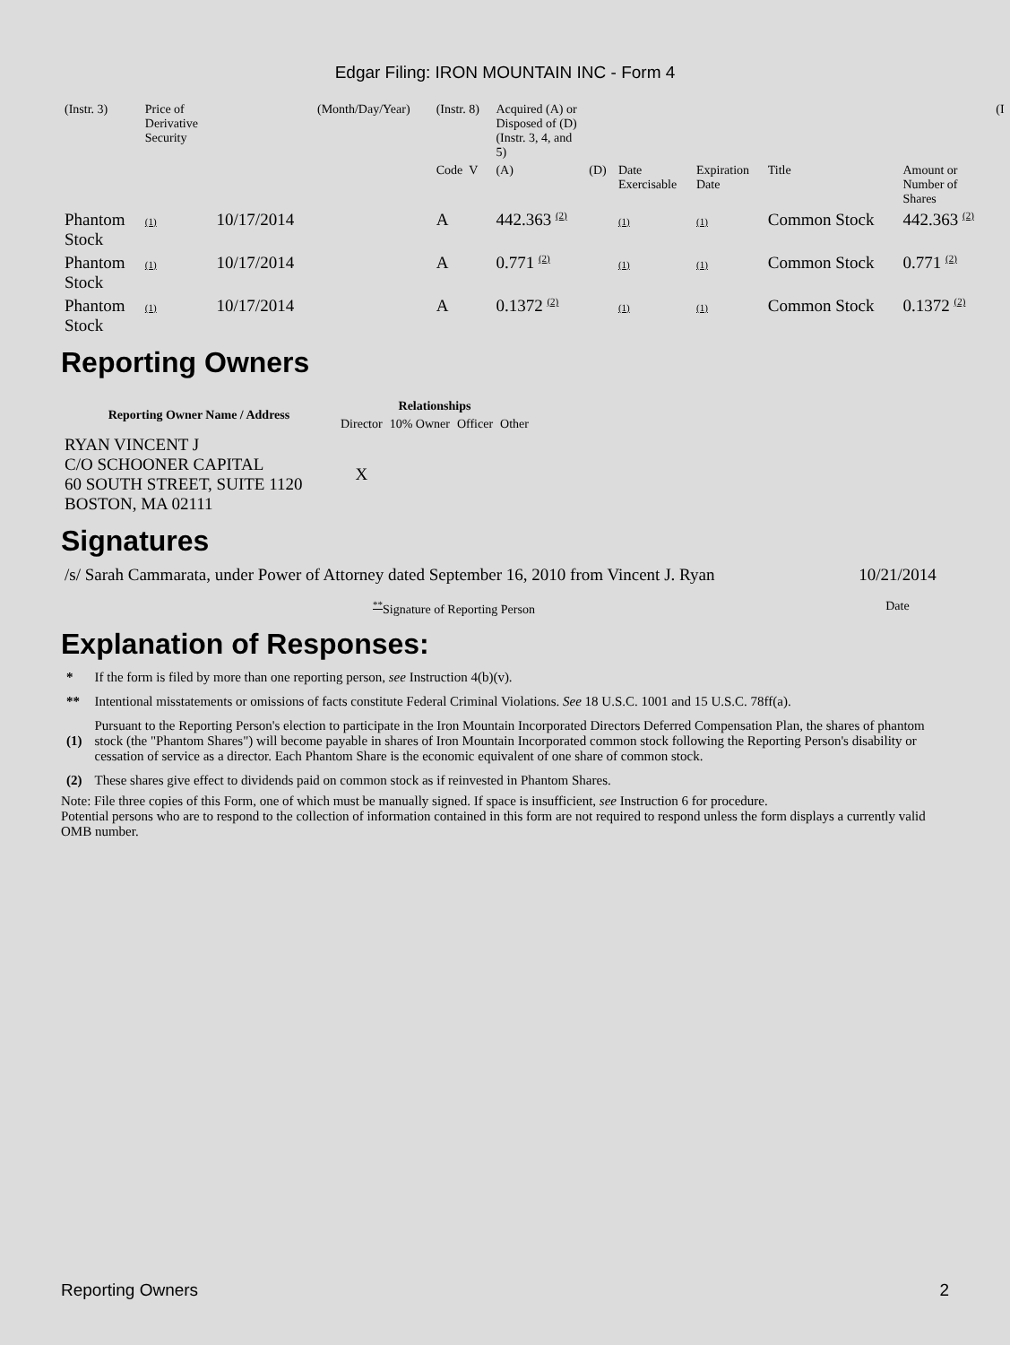Edgar Filing: IRON MOUNTAIN INC - Form 4
| (Instr. 3) | Price of Derivative Security | | (Month/Day/Year) | (Instr. 8) | Acquired (A) or Disposed of (D) (Instr. 3, 4, and 5) | | | | | | (I |
| | | | | Code V | (A) | (D) | Date Exercisable | Expiration Date | Title | Amount or Number of Shares | |
| Phantom Stock | (1) | 10/17/2014 | | A | 442.363 <sup>(2)</sup> | | (1) | (1) | Common Stock | 442.363 <sup>(2)</sup> | |
| Phantom Stock | (1) | 10/17/2014 | | A | 0.771 <sup>(2)</sup> | | (1) | (1) | Common Stock | 0.771 <sup>(2)</sup> | |
| Phantom Stock | (1) | 10/17/2014 | | A | 0.1372 <sup>(2)</sup> | | (1) | (1) | Common Stock | 0.1372 <sup>(2)</sup> | |
Reporting Owners
| Reporting Owner Name / Address | Relationships | | | |
| --- | --- | --- | --- | --- |
| | Director | 10% Owner | Officer | Other |
| RYAN VINCENT J C/O SCHOONER CAPITAL 60 SOUTH STREET, SUITE 1120 BOSTON, MA 02111 | X | | | |
Signatures
| /s/ Sarah Cammarata, under Power of Attorney dated September 16, 2010 from Vincent J. Ryan | 10/21/2014 |
| <sup>**</sup> Signature of Reporting Person | Date |
Explanation of Responses:
| * | If the form is filed by more than one reporting person, see Instruction 4(b)(v). |
| ** | Intentional misstatements or omissions of facts constitute Federal Criminal Violations. See 18 U.S.C. 1001 and 15 U.S.C. 78ff(a). |
| (1) | Pursuant to the Reporting Person's election to participate in the Iron Mountain Incorporated Directors Deferred Compensation Plan, the shares of phantom stock (the "Phantom Shares") will become payable in shares of Iron Mountain Incorporated common stock following the Reporting Person's disability or cessation of service as a director. Each Phantom Share is the economic equivalent of one share of common stock. |
| (2) | These shares give effect to dividends paid on common stock as if reinvested in Phantom Shares. |
Note: File three copies of this Form, one of which must be manually signed. If space is insufficient, see Instruction 6 for procedure.
Potential persons who are to respond to the collection of information contained in this form are not required to respond unless the form displays a currently valid OMB number.
Reporting Owners 2